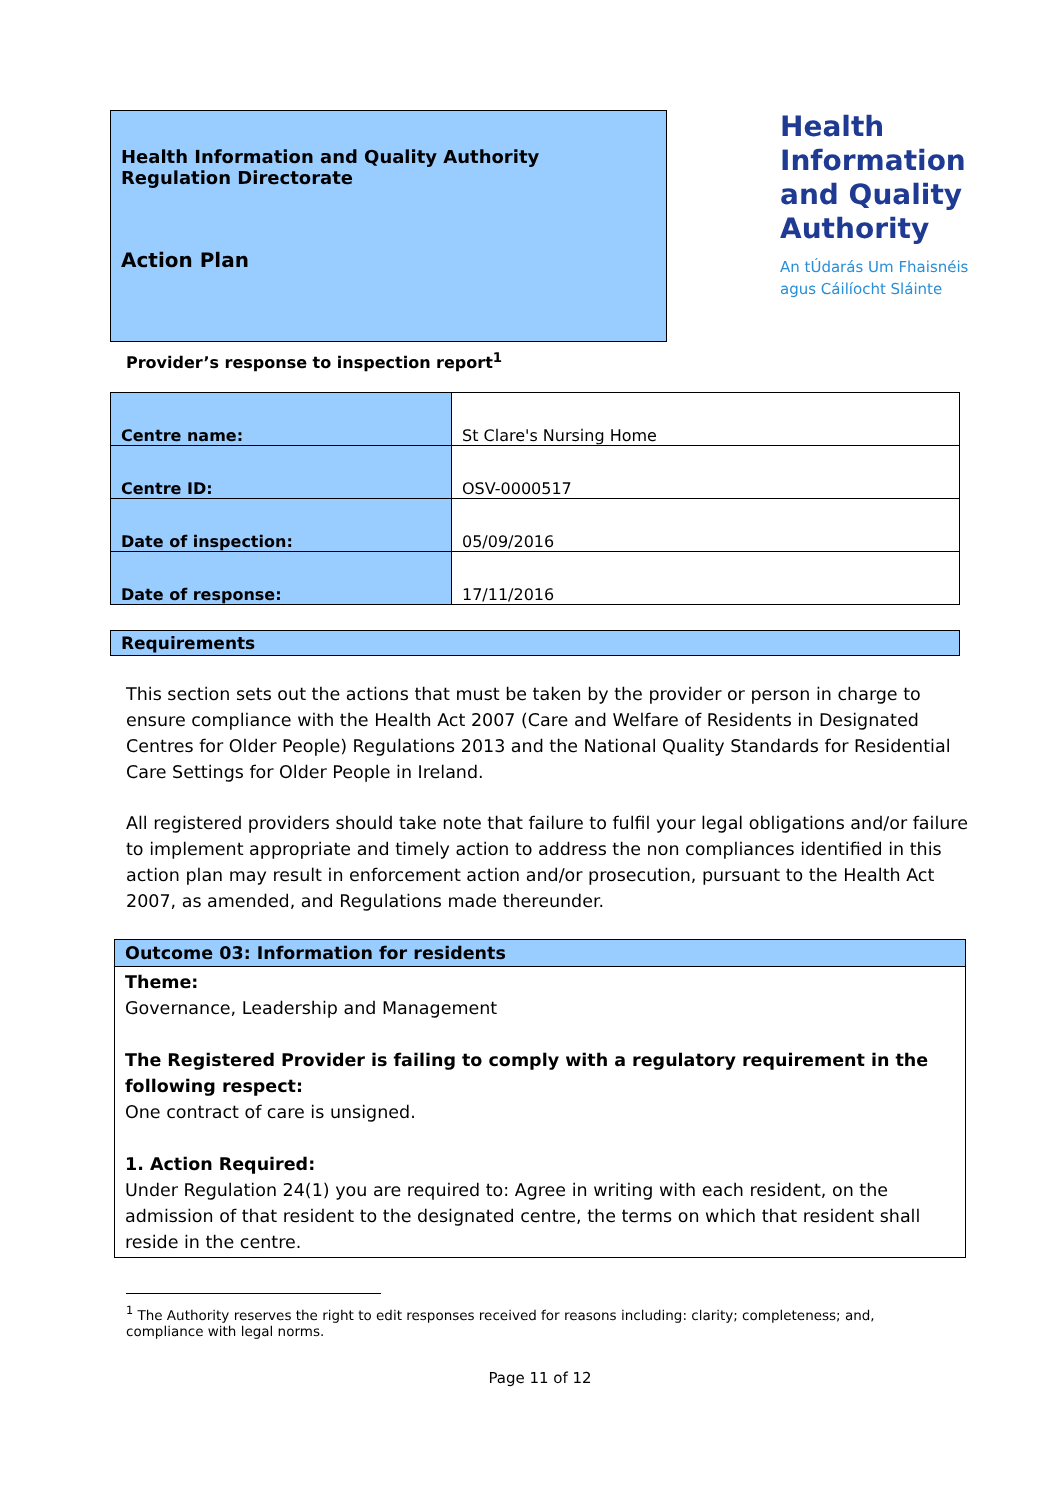Health Information and Quality Authority
Regulation Directorate
Action Plan
Health
Information
and Quality
Authority
An tÚdarás Um Fhaisnéis
agus Cáilíocht Sláinte
Provider’s response to inspection report<sup>1</sup>
| Centre name: | St Clare's Nursing Home |
| Centre ID: | OSV-0000517 |
| Date of inspection: | 05/09/2016 |
| Date of response: | 17/11/2016 |
Requirements
This section sets out the actions that must be taken by the provider or person in charge to ensure compliance with the Health Act 2007 (Care and Welfare of Residents in Designated Centres for Older People) Regulations 2013 and the National Quality Standards for Residential Care Settings for Older People in Ireland.
All registered providers should take note that failure to fulfil your legal obligations and/or failure to implement appropriate and timely action to address the non compliances identified in this action plan may result in enforcement action and/or prosecution, pursuant to the Health Act 2007, as amended, and Regulations made thereunder.
Outcome 03: Information for residents
Theme:
Governance, Leadership and Management
The Registered Provider is failing to comply with a regulatory requirement in the following respect:
One contract of care is unsigned.
1. Action Required:
Under Regulation 24(1) you are required to: Agree in writing with each resident, on the admission of that resident to the designated centre, the terms on which that resident shall reside in the centre.
<sup>1</sup> The Authority reserves the right to edit responses received for reasons including: clarity; completeness; and, compliance with legal norms.
Page 11 of 12